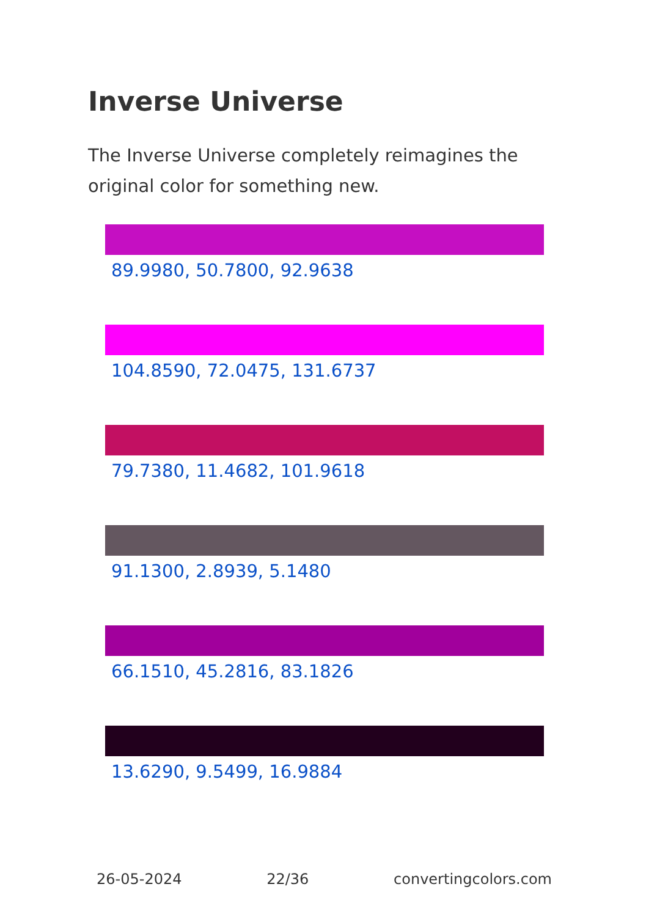Inverse Universe
The Inverse Universe completely reimagines the original color for something new.
89.9980, 50.7800, 92.9638
104.8590, 72.0475, 131.6737
79.7380, 11.4682, 101.9618
91.1300, 2.8939, 5.1480
66.1510, 45.2816, 83.1826
13.6290, 9.5499, 16.9884
26-05-2024 22/36 convertingcolors.com